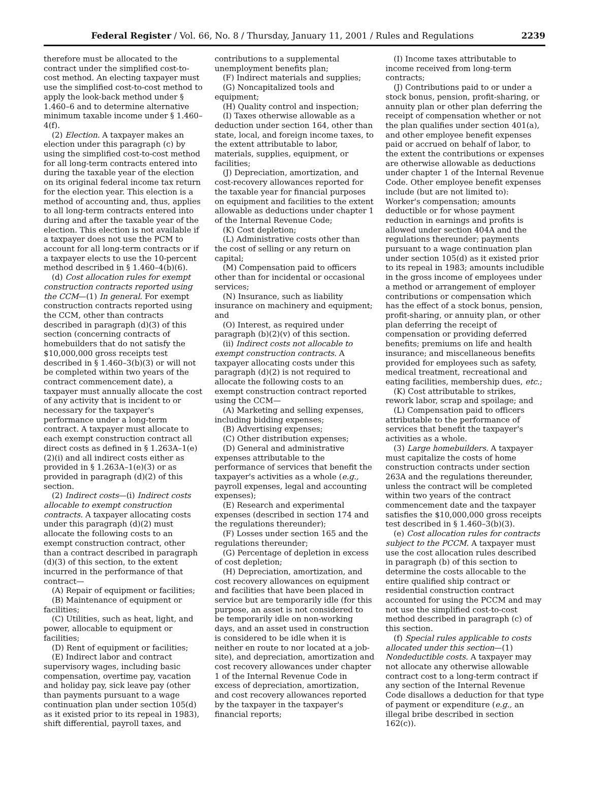Federal Register / Vol. 66, No. 8 / Thursday, January 11, 2001 / Rules and Regulations 2239
therefore must be allocated to the contract under the simplified cost-to-cost method. An electing taxpayer must use the simplified cost-to-cost method to apply the look-back method under § 1.460–6 and to determine alternative minimum taxable income under § 1.460–4(f).
(2) Election. A taxpayer makes an election under this paragraph (c) by using the simplified cost-to-cost method for all long-term contracts entered into during the taxable year of the election on its original federal income tax return for the election year. This election is a method of accounting and, thus, applies to all long-term contracts entered into during and after the taxable year of the election. This election is not available if a taxpayer does not use the PCM to account for all long-term contracts or if a taxpayer elects to use the 10-percent method described in § 1.460–4(b)(6).
(d) Cost allocation rules for exempt construction contracts reported using the CCM—(1) In general. For exempt construction contracts reported using the CCM, other than contracts described in paragraph (d)(3) of this section (concerning contracts of homebuilders that do not satisfy the $10,000,000 gross receipts test described in § 1.460–3(b)(3) or will not be completed within two years of the contract commencement date), a taxpayer must annually allocate the cost of any activity that is incident to or necessary for the taxpayer's performance under a long-term contract. A taxpayer must allocate to each exempt construction contract all direct costs as defined in § 1.263A–1(e)(2)(i) and all indirect costs either as provided in § 1.263A–1(e)(3) or as provided in paragraph (d)(2) of this section.
(2) Indirect costs—(i) Indirect costs allocable to exempt construction contracts. A taxpayer allocating costs under this paragraph (d)(2) must allocate the following costs to an exempt construction contract, other than a contract described in paragraph (d)(3) of this section, to the extent incurred in the performance of that contract—
(A) Repair of equipment or facilities;
(B) Maintenance of equipment or facilities;
(C) Utilities, such as heat, light, and power, allocable to equipment or facilities;
(D) Rent of equipment or facilities;
(E) Indirect labor and contract supervisory wages, including basic compensation, overtime pay, vacation and holiday pay, sick leave pay (other than payments pursuant to a wage continuation plan under section 105(d) as it existed prior to its repeal in 1983), shift differential, payroll taxes, and
contributions to a supplemental unemployment benefits plan;
(F) Indirect materials and supplies;
(G) Noncapitalized tools and equipment;
(H) Quality control and inspection;
(I) Taxes otherwise allowable as a deduction under section 164, other than state, local, and foreign income taxes, to the extent attributable to labor, materials, supplies, equipment, or facilities;
(J) Depreciation, amortization, and cost-recovery allowances reported for the taxable year for financial purposes on equipment and facilities to the extent allowable as deductions under chapter 1 of the Internal Revenue Code;
(K) Cost depletion;
(L) Administrative costs other than the cost of selling or any return on capital;
(M) Compensation paid to officers other than for incidental or occasional services;
(N) Insurance, such as liability insurance on machinery and equipment; and
(O) Interest, as required under paragraph (b)(2)(v) of this section.
(ii) Indirect costs not allocable to exempt construction contracts. A taxpayer allocating costs under this paragraph (d)(2) is not required to allocate the following costs to an exempt construction contract reported using the CCM—
(A) Marketing and selling expenses, including bidding expenses;
(B) Advertising expenses;
(C) Other distribution expenses;
(D) General and administrative expenses attributable to the performance of services that benefit the taxpayer's activities as a whole (e.g., payroll expenses, legal and accounting expenses);
(E) Research and experimental expenses (described in section 174 and the regulations thereunder);
(F) Losses under section 165 and the regulations thereunder;
(G) Percentage of depletion in excess of cost depletion;
(H) Depreciation, amortization, and cost recovery allowances on equipment and facilities that have been placed in service but are temporarily idle (for this purpose, an asset is not considered to be temporarily idle on non-working days, and an asset used in construction is considered to be idle when it is neither en route to nor located at a job-site), and depreciation, amortization and cost recovery allowances under chapter 1 of the Internal Revenue Code in excess of depreciation, amortization, and cost recovery allowances reported by the taxpayer in the taxpayer's financial reports;
(I) Income taxes attributable to income received from long-term contracts;
(J) Contributions paid to or under a stock bonus, pension, profit-sharing, or annuity plan or other plan deferring the receipt of compensation whether or not the plan qualifies under section 401(a), and other employee benefit expenses paid or accrued on behalf of labor, to the extent the contributions or expenses are otherwise allowable as deductions under chapter 1 of the Internal Revenue Code. Other employee benefit expenses include (but are not limited to): Worker's compensation; amounts deductible or for whose payment reduction in earnings and profits is allowed under section 404A and the regulations thereunder; payments pursuant to a wage continuation plan under section 105(d) as it existed prior to its repeal in 1983; amounts includible in the gross income of employees under a method or arrangement of employer contributions or compensation which has the effect of a stock bonus, pension, profit-sharing, or annuity plan, or other plan deferring the receipt of compensation or providing deferred benefits; premiums on life and health insurance; and miscellaneous benefits provided for employees such as safety, medical treatment, recreational and eating facilities, membership dues, etc.;
(K) Cost attributable to strikes, rework labor, scrap and spoilage; and
(L) Compensation paid to officers attributable to the performance of services that benefit the taxpayer's activities as a whole.
(3) Large homebuilders. A taxpayer must capitalize the costs of home construction contracts under section 263A and the regulations thereunder, unless the contract will be completed within two years of the contract commencement date and the taxpayer satisfies the $10,000,000 gross receipts test described in § 1.460–3(b)(3).
(e) Cost allocation rules for contracts subject to the PCCM. A taxpayer must use the cost allocation rules described in paragraph (b) of this section to determine the costs allocable to the entire qualified ship contract or residential construction contract accounted for using the PCCM and may not use the simplified cost-to-cost method described in paragraph (c) of this section.
(f) Special rules applicable to costs allocated under this section—(1) Nondeductible costs. A taxpayer may not allocate any otherwise allowable contract cost to a long-term contract if any section of the Internal Revenue Code disallows a deduction for that type of payment or expenditure (e.g., an illegal bribe described in section 162(c)).